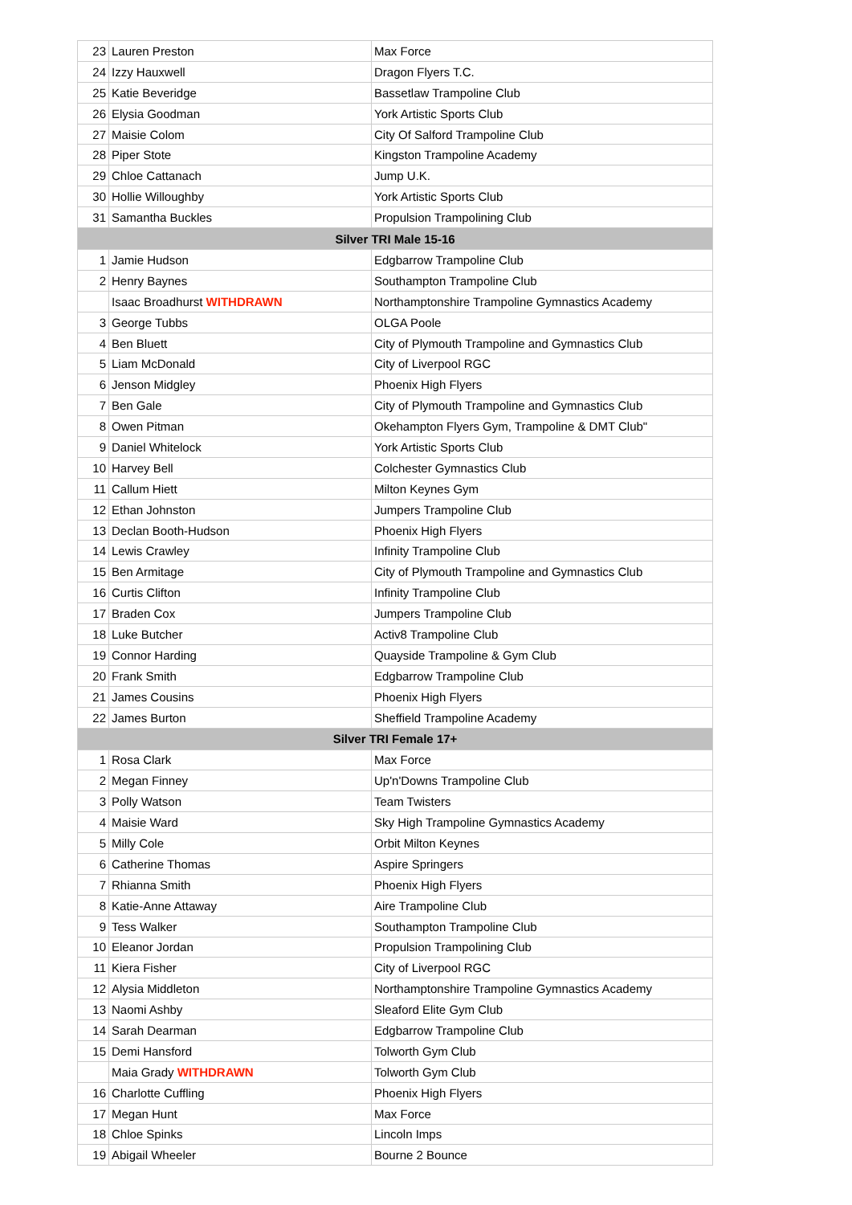| 23 | Lauren Preston | Max Force |
| 24 | Izzy Hauxwell | Dragon Flyers T.C. |
| 25 | Katie Beveridge | Bassetlaw Trampoline Club |
| 26 | Elysia Goodman | York Artistic Sports Club |
| 27 | Maisie Colom | City Of Salford Trampoline Club |
| 28 | Piper Stote | Kingston Trampoline Academy |
| 29 | Chloe Cattanach | Jump U.K. |
| 30 | Hollie Willoughby | York Artistic Sports Club |
| 31 | Samantha Buckles | Propulsion Trampolining Club |
| Silver TRI Male 15-16 | | |
| 1 | Jamie Hudson | Edgbarrow Trampoline Club |
| 2 | Henry Baynes | Southampton Trampoline Club |
| | Isaac Broadhurst WITHDRAWN | Northamptonshire Trampoline Gymnastics Academy |
| 3 | George Tubbs | OLGA Poole |
| 4 | Ben Bluett | City of Plymouth Trampoline and Gymnastics Club |
| 5 | Liam McDonald | City of Liverpool RGC |
| 6 | Jenson Midgley | Phoenix High Flyers |
| 7 | Ben Gale | City of Plymouth Trampoline and Gymnastics Club |
| 8 | Owen Pitman | Okehampton Flyers Gym, Trampoline & DMT Club" |
| 9 | Daniel Whitelock | York Artistic Sports Club |
| 10 | Harvey Bell | Colchester Gymnastics Club |
| 11 | Callum Hiett | Milton Keynes Gym |
| 12 | Ethan Johnston | Jumpers Trampoline Club |
| 13 | Declan Booth-Hudson | Phoenix High Flyers |
| 14 | Lewis Crawley | Infinity Trampoline Club |
| 15 | Ben Armitage | City of Plymouth Trampoline and Gymnastics Club |
| 16 | Curtis Clifton | Infinity Trampoline Club |
| 17 | Braden Cox | Jumpers Trampoline Club |
| 18 | Luke Butcher | Activ8 Trampoline Club |
| 19 | Connor Harding | Quayside Trampoline & Gym Club |
| 20 | Frank Smith | Edgbarrow Trampoline Club |
| 21 | James Cousins | Phoenix High Flyers |
| 22 | James Burton | Sheffield Trampoline Academy |
| Silver TRI Female 17+ | | |
| 1 | Rosa Clark | Max Force |
| 2 | Megan Finney | Up'n'Downs Trampoline Club |
| 3 | Polly Watson | Team Twisters |
| 4 | Maisie Ward | Sky High Trampoline Gymnastics Academy |
| 5 | Milly Cole | Orbit Milton Keynes |
| 6 | Catherine Thomas | Aspire Springers |
| 7 | Rhianna Smith | Phoenix High Flyers |
| 8 | Katie-Anne Attaway | Aire Trampoline Club |
| 9 | Tess Walker | Southampton Trampoline Club |
| 10 | Eleanor Jordan | Propulsion Trampolining Club |
| 11 | Kiera Fisher | City of Liverpool RGC |
| 12 | Alysia Middleton | Northamptonshire Trampoline Gymnastics Academy |
| 13 | Naomi Ashby | Sleaford Elite Gym Club |
| 14 | Sarah Dearman | Edgbarrow Trampoline Club |
| 15 | Demi Hansford | Tolworth Gym Club |
| | Maia Grady WITHDRAWN | Tolworth Gym Club |
| 16 | Charlotte Cuffling | Phoenix High Flyers |
| 17 | Megan Hunt | Max Force |
| 18 | Chloe Spinks | Lincoln Imps |
| 19 | Abigail Wheeler | Bourne 2 Bounce |